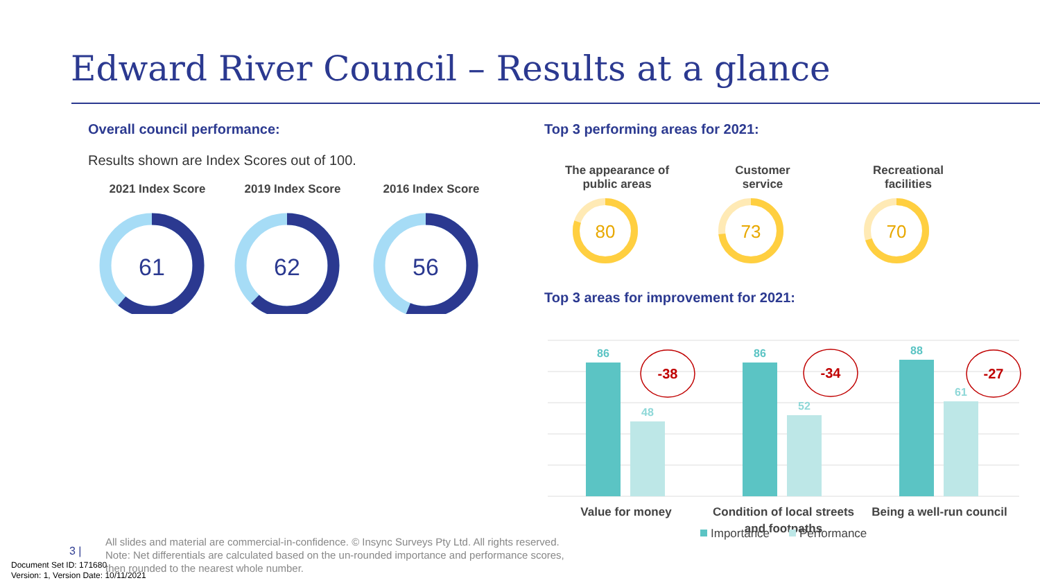Edward River Council – Results at a glance
Overall council performance:
Results shown are Index Scores out of 100.
2021 Index Score
61
2019 Index Score
62
2016 Index Score
56
Top 3 performing areas for 2021:
The appearance of
public areas
80
Customer
service
73
Recreational
facilities
70
Top 3 areas for improvement for 2021:
86
48
86
52
88
61
-38
-34
-27
Value for money
Condition of local streets
and footpaths
Being a well-run council
Importance
Performance
3 |
All slides and material are commercial-in-confidence. © Insync Surveys Pty Ltd. All rights reserved.
Note: Net differentials are calculated based on the un-rounded importance and performance scores,
then rounded to the nearest whole number.
Document Set ID: 171680
Version: 1, Version Date: 10/11/2021